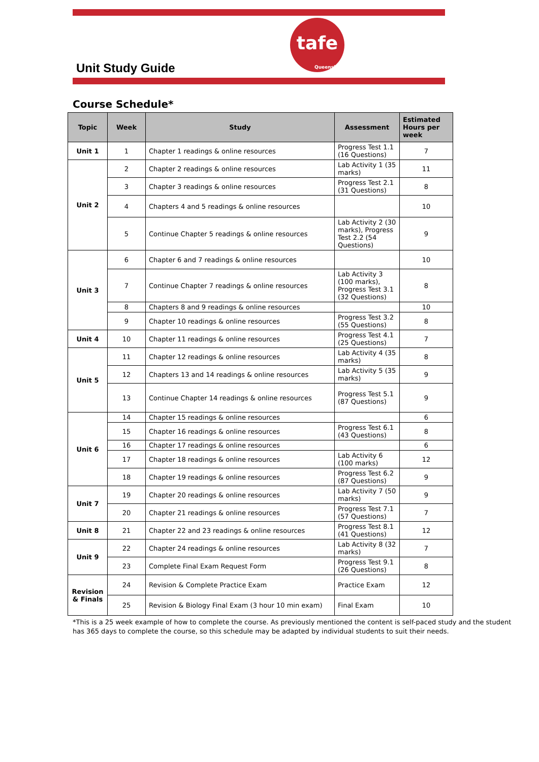tafe
Queensland
Unit Study Guide
Course Schedule*
| Topic | Week | Study | Assessment | Estimated Hours per week |
| --- | --- | --- | --- | --- |
| Unit 1 | 1 | Chapter 1 readings & online resources | Progress Test 1.1 (16 Questions) | 7 |
| Unit 2 | 2 | Chapter 2 readings & online resources | Lab Activity 1 (35 marks) | 11 |
| | 3 | Chapter 3 readings & online resources | Progress Test 2.1 (31 Questions) | 8 |
| | 4 | Chapters 4 and 5 readings & online resources | | 10 |
| | 5 | Continue Chapter 5 readings & online resources | Lab Activity 2 (30 marks), Progress Test 2.2 (54 Questions) | 9 |
| Unit 3 | 6 | Chapter 6 and 7 readings & online resources | | 10 |
| | 7 | Continue Chapter 7 readings & online resources | Lab Activity 3 (100 marks), Progress Test 3.1 (32 Questions) | 8 |
| | 8 | Chapters 8 and 9 readings & online resources | | 10 |
| | 9 | Chapter 10 readings & online resources | Progress Test 3.2 (55 Questions) | 8 |
| Unit 4 | 10 | Chapter 11 readings & online resources | Progress Test 4.1 (25 Questions) | 7 |
| Unit 5 | 11 | Chapter 12 readings & online resources | Lab Activity 4 (35 marks) | 8 |
| | 12 | Chapters 13 and 14 readings & online resources | Lab Activity 5 (35 marks) | 9 |
| | 13 | Continue Chapter 14 readings & online resources | Progress Test 5.1 (87 Questions) | 9 |
| Unit 6 | 14 | Chapter 15 readings & online resources | | 6 |
| | 15 | Chapter 16 readings & online resources | Progress Test 6.1 (43 Questions) | 8 |
| | 16 | Chapter 17 readings & online resources | | 6 |
| | 17 | Chapter 18 readings & online resources | Lab Activity 6 (100 marks) | 12 |
| | 18 | Chapter 19 readings & online resources | Progress Test 6.2 (87 Questions) | 9 |
| Unit 7 | 19 | Chapter 20 readings & online resources | Lab Activity 7 (50 marks) | 9 |
| | 20 | Chapter 21 readings & online resources | Progress Test 7.1 (57 Questions) | 7 |
| Unit 8 | 21 | Chapter 22 and 23 readings & online resources | Progress Test 8.1 (41 Questions) | 12 |
| Unit 9 | 22 | Chapter 24 readings & online resources | Lab Activity 8 (32 marks) | 7 |
| | 23 | Complete Final Exam Request Form | Progress Test 9.1 (26 Questions) | 8 |
| Revision & Finals | 24 | Revision & Complete Practice Exam | Practice Exam | 12 |
| | 25 | Revision & Biology Final Exam (3 hour 10 min exam) | Final Exam | 10 |
*This is a 25 week example of how to complete the course. As previously mentioned the content is self-paced study and the student has 365 days to complete the course, so this schedule may be adapted by individual students to suit their needs.